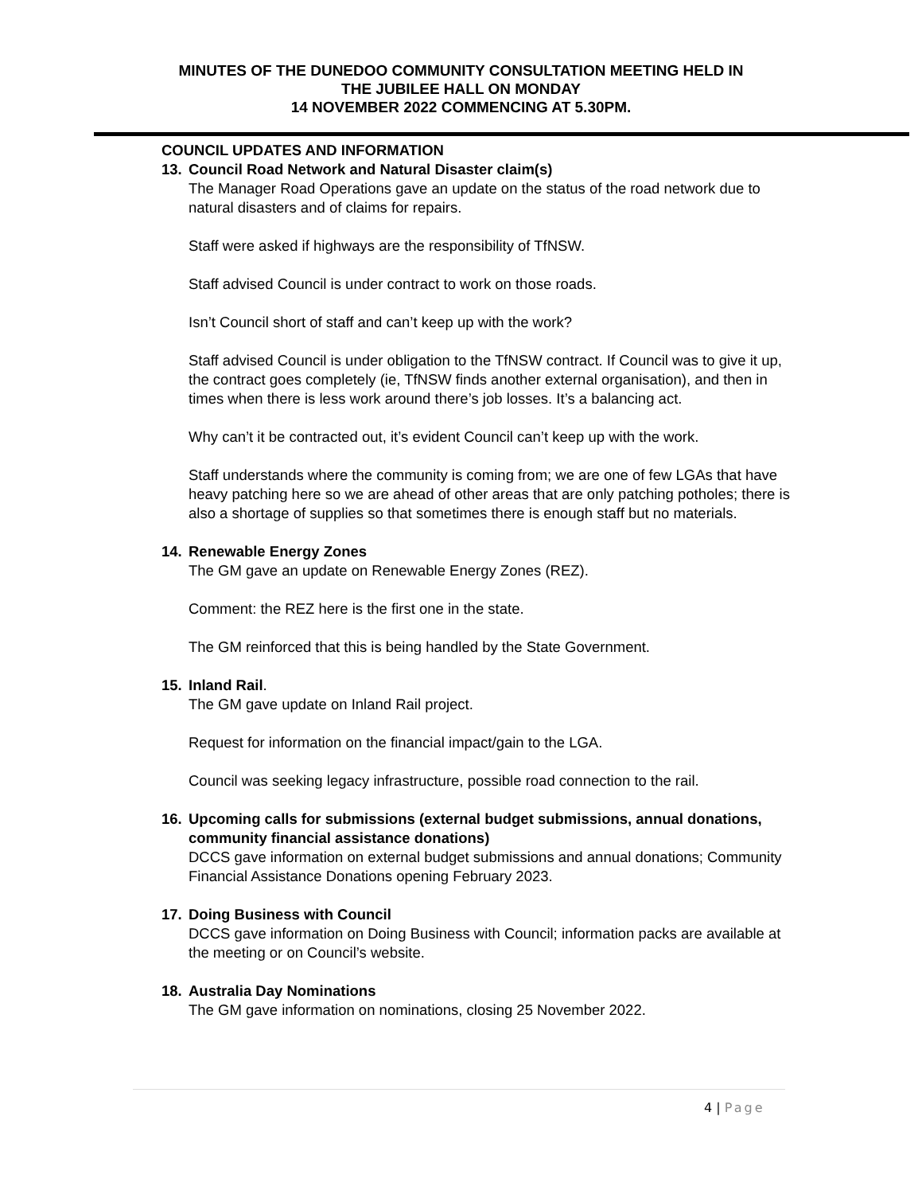MINUTES OF THE DUNEDOO COMMUNITY CONSULTATION MEETING HELD IN
THE JUBILEE HALL ON MONDAY
14 NOVEMBER 2022 COMMENCING AT 5.30PM.
COUNCIL UPDATES AND INFORMATION
13. Council Road Network and Natural Disaster claim(s)
The Manager Road Operations gave an update on the status of the road network due to natural disasters and of claims for repairs.
Staff were asked if highways are the responsibility of TfNSW.
Staff advised Council is under contract to work on those roads.
Isn’t Council short of staff and can’t keep up with the work?
Staff advised Council is under obligation to the TfNSW contract. If Council was to give it up, the contract goes completely (ie, TfNSW finds another external organisation), and then in times when there is less work around there’s job losses. It’s a balancing act.
Why can’t it be contracted out, it’s evident Council can’t keep up with the work.
Staff understands where the community is coming from; we are one of few LGAs that have heavy patching here so we are ahead of other areas that are only patching potholes; there is also a shortage of supplies so that sometimes there is enough staff but no materials.
14. Renewable Energy Zones
The GM gave an update on Renewable Energy Zones (REZ).
Comment: the REZ here is the first one in the state.
The GM reinforced that this is being handled by the State Government.
15. Inland Rail.
The GM gave update on Inland Rail project.
Request for information on the financial impact/gain to the LGA.
Council was seeking legacy infrastructure, possible road connection to the rail.
16. Upcoming calls for submissions (external budget submissions, annual donations, community financial assistance donations)
DCCS gave information on external budget submissions and annual donations; Community Financial Assistance Donations opening February 2023.
17. Doing Business with Council
DCCS gave information on Doing Business with Council; information packs are available at the meeting or on Council’s website.
18. Australia Day Nominations
The GM gave information on nominations, closing 25 November 2022.
4 | Page